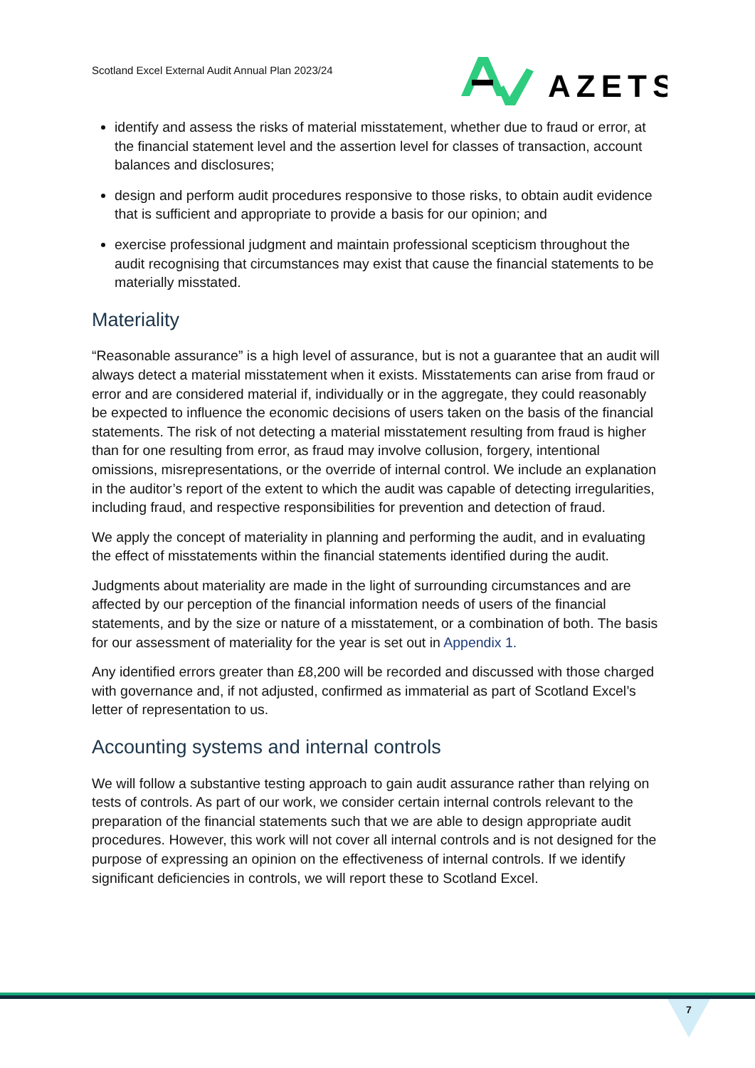Scotland Excel External Audit Annual Plan 2023/24
AZETS
identify and assess the risks of material misstatement, whether due to fraud or error, at the financial statement level and the assertion level for classes of transaction, account balances and disclosures;
design and perform audit procedures responsive to those risks, to obtain audit evidence that is sufficient and appropriate to provide a basis for our opinion; and
exercise professional judgment and maintain professional scepticism throughout the audit recognising that circumstances may exist that cause the financial statements to be materially misstated.
Materiality
“Reasonable assurance” is a high level of assurance, but is not a guarantee that an audit will always detect a material misstatement when it exists. Misstatements can arise from fraud or error and are considered material if, individually or in the aggregate, they could reasonably be expected to influence the economic decisions of users taken on the basis of the financial statements. The risk of not detecting a material misstatement resulting from fraud is higher than for one resulting from error, as fraud may involve collusion, forgery, intentional omissions, misrepresentations, or the override of internal control. We include an explanation in the auditor’s report of the extent to which the audit was capable of detecting irregularities, including fraud, and respective responsibilities for prevention and detection of fraud.
We apply the concept of materiality in planning and performing the audit, and in evaluating the effect of misstatements within the financial statements identified during the audit.
Judgments about materiality are made in the light of surrounding circumstances and are affected by our perception of the financial information needs of users of the financial statements, and by the size or nature of a misstatement, or a combination of both. The basis for our assessment of materiality for the year is set out in Appendix 1.
Any identified errors greater than £8,200 will be recorded and discussed with those charged with governance and, if not adjusted, confirmed as immaterial as part of Scotland Excel’s letter of representation to us.
Accounting systems and internal controls
We will follow a substantive testing approach to gain audit assurance rather than relying on tests of controls. As part of our work, we consider certain internal controls relevant to the preparation of the financial statements such that we are able to design appropriate audit procedures. However, this work will not cover all internal controls and is not designed for the purpose of expressing an opinion on the effectiveness of internal controls. If we identify significant deficiencies in controls, we will report these to Scotland Excel.
7